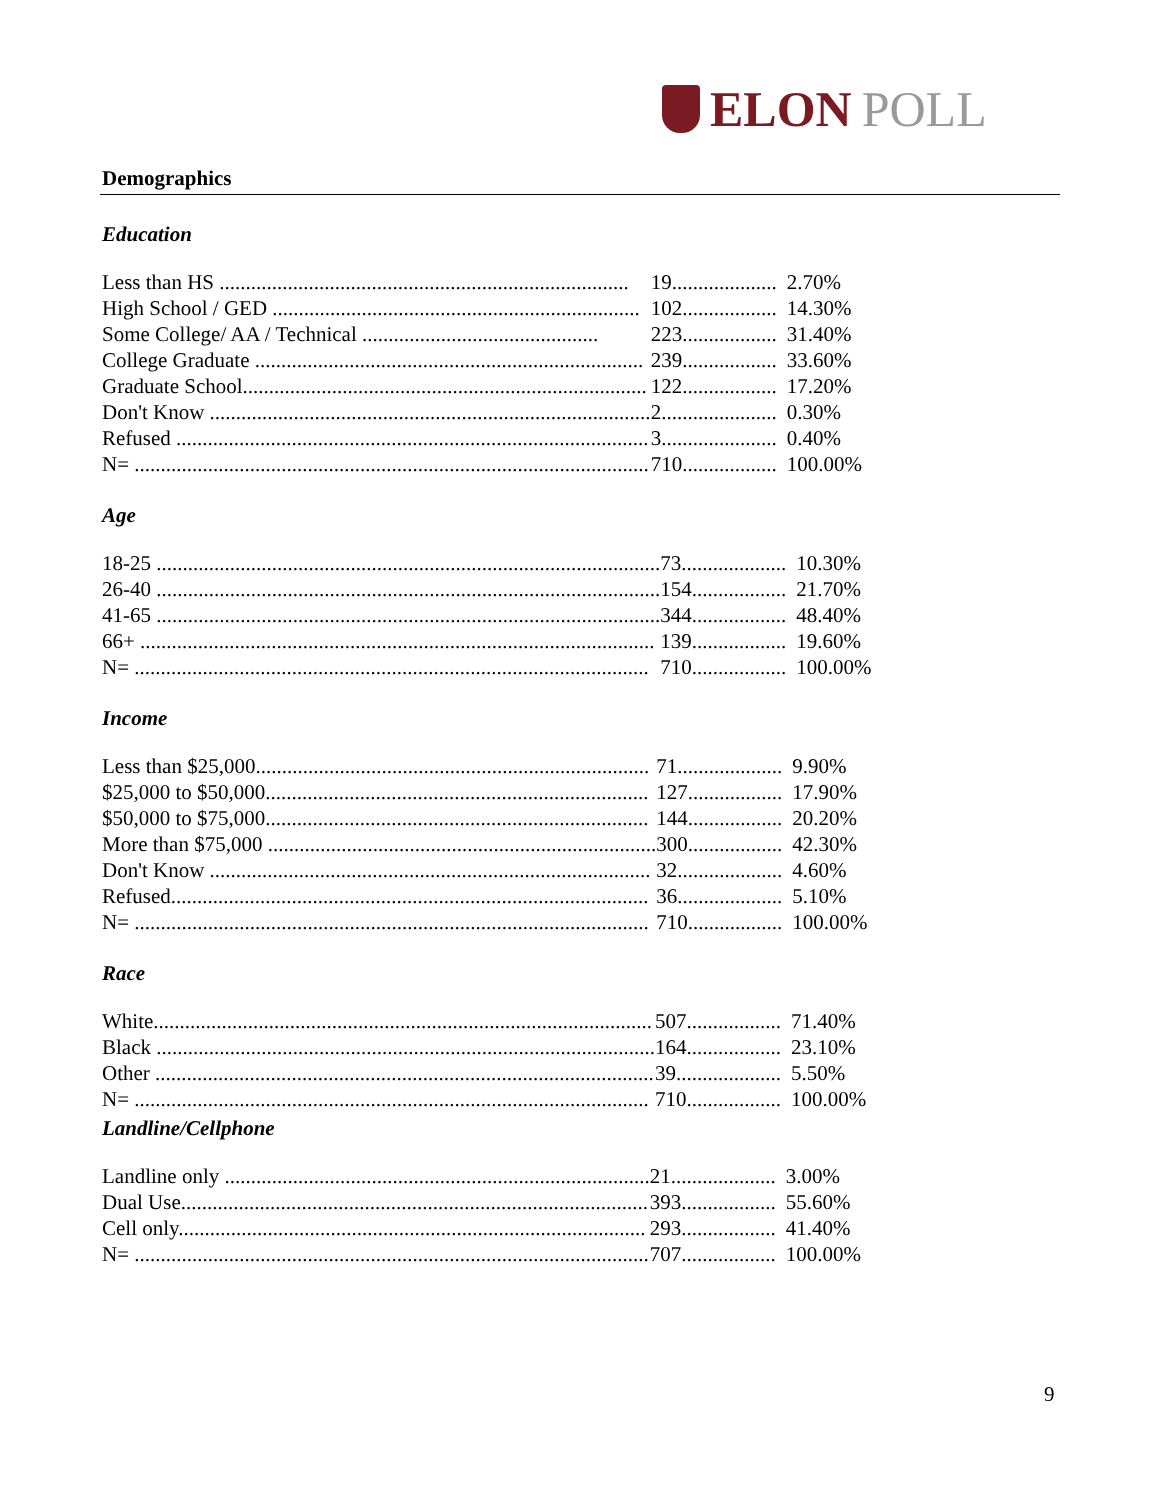ELON POLL
Demographics
Education
| Less than HS .............................................................................. | 19.................... | 2.70% |
| High School / GED ...................................................................... | 102.................. | 14.30% |
| Some College/ AA / Technical ............................................. | 223.................. | 31.40% |
| College Graduate .......................................................................... | 239.................. | 33.60% |
| Graduate School............................................................................. | 122.................. | 17.20% |
| Don't Know .................................................................................... | 2...................... | 0.30% |
| Refused .......................................................................................... | 3...................... | 0.40% |
| N= .................................................................................................. | 710.................. | 100.00% |
Age
| 18-25 ................................................................................................ | 73.................... | 10.30% |
| 26-40 ................................................................................................ | 154.................. | 21.70% |
| 41-65 ................................................................................................ | 344.................. | 48.40% |
| 66+ .................................................................................................. | 139.................. | 19.60% |
| N= .................................................................................................. | 710.................. | 100.00% |
Income
| Less than $25,000........................................................................... | 71.................... | 9.90% |
| $25,000 to $50,000......................................................................... | 127.................. | 17.90% |
| $50,000 to $75,000......................................................................... | 144.................. | 20.20% |
| More than $75,000 .......................................................................... | 300.................. | 42.30% |
| Don't Know .................................................................................... | 32.................... | 4.60% |
| Refused........................................................................................... | 36.................... | 5.10% |
| N= .................................................................................................. | 710.................. | 100.00% |
Race
| White............................................................................................... | 507.................. | 71.40% |
| Black ............................................................................................... | 164.................. | 23.10% |
| Other ............................................................................................... | 39.................... | 5.50% |
| N= .................................................................................................. | 710.................. | 100.00% |
Landline/Cellphone
| Landline only ................................................................................. | 21.................... | 3.00% |
| Dual Use......................................................................................... | 393.................. | 55.60% |
| Cell only......................................................................................... | 293.................. | 41.40% |
| N= .................................................................................................. | 707.................. | 100.00% |
9